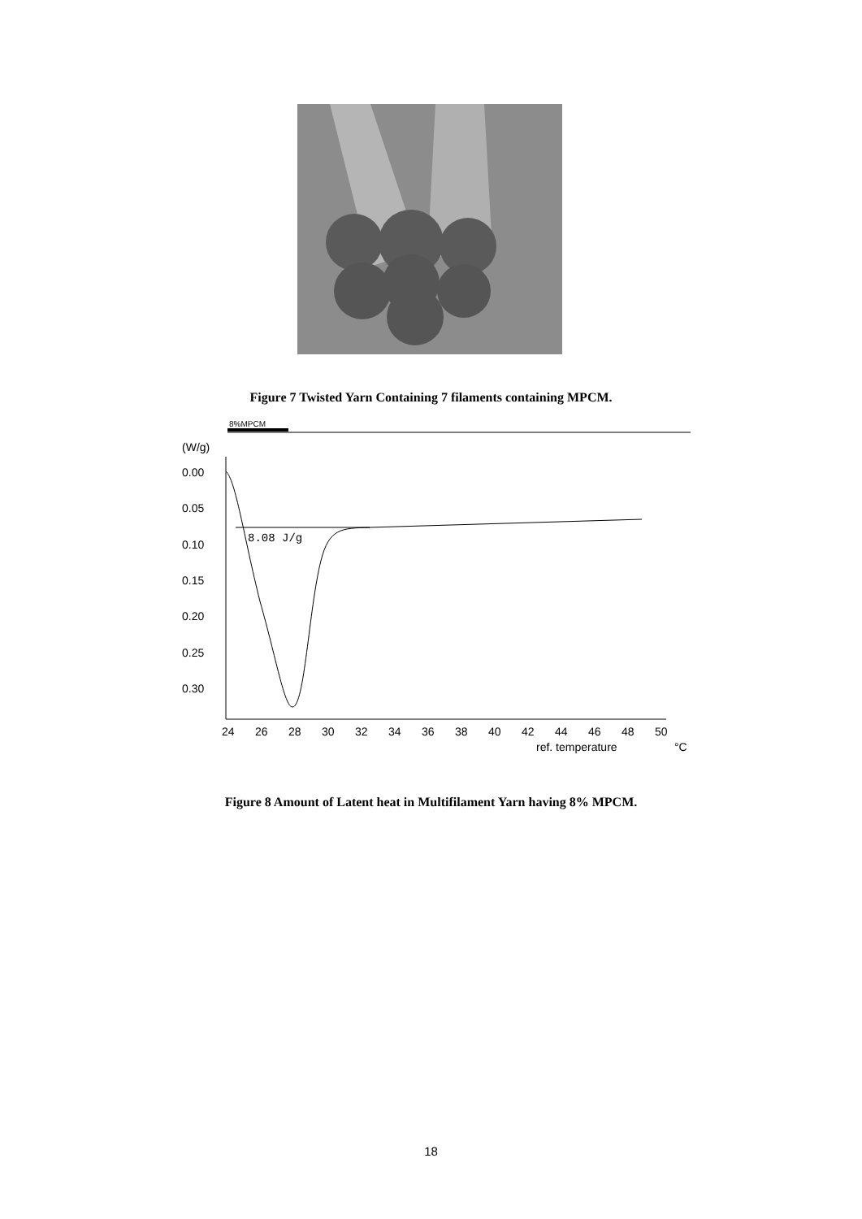Figure 7 Twisted Yarn Containing 7 filaments containing MPCM.
8%MPCM
(W/g)
0.00
0.05
0.10
0.15
0.20
0.25
0.30
24
26
28
30
32
34
36
38
40
42
44
46
48
50
ref. temperature
°C
8.08 J/g
Figure 8 Amount of Latent heat in Multifilament Yarn having 8% MPCM.
18